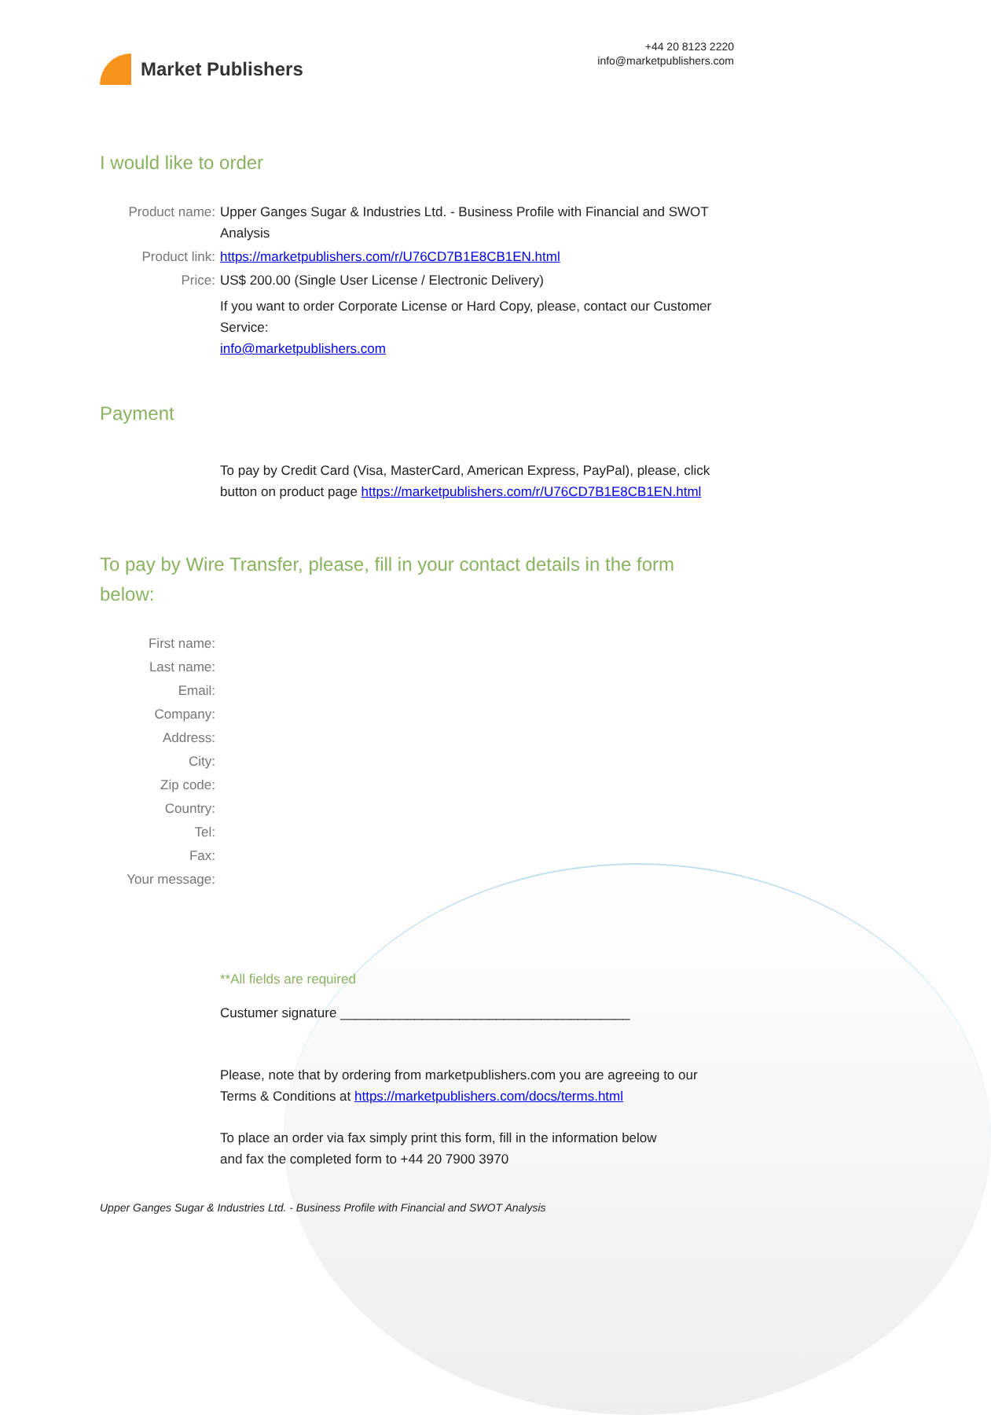Market Publishers
+44 20 8123 2220
info@marketpublishers.com
I would like to order
Product name: Upper Ganges Sugar & Industries Ltd. - Business Profile with Financial and SWOT Analysis
Product link: https://marketpublishers.com/r/U76CD7B1E8CB1EN.html
Price: US$ 200.00 (Single User License / Electronic Delivery)
If you want to order Corporate License or Hard Copy, please, contact our Customer Service:
info@marketpublishers.com
Payment
To pay by Credit Card (Visa, MasterCard, American Express, PayPal), please, click button on product page https://marketpublishers.com/r/U76CD7B1E8CB1EN.html
To pay by Wire Transfer, please, fill in your contact details in the form below:
First name:
Last name:
Email:
Company:
Address:
City:
Zip code:
Country:
Tel:
Fax:
Your message:
**All fields are required
Custumer signature _______________________________________
Please, note that by ordering from marketpublishers.com you are agreeing to our Terms & Conditions at https://marketpublishers.com/docs/terms.html
To place an order via fax simply print this form, fill in the information below
and fax the completed form to +44 20 7900 3970
Upper Ganges Sugar & Industries Ltd. - Business Profile with Financial and SWOT Analysis